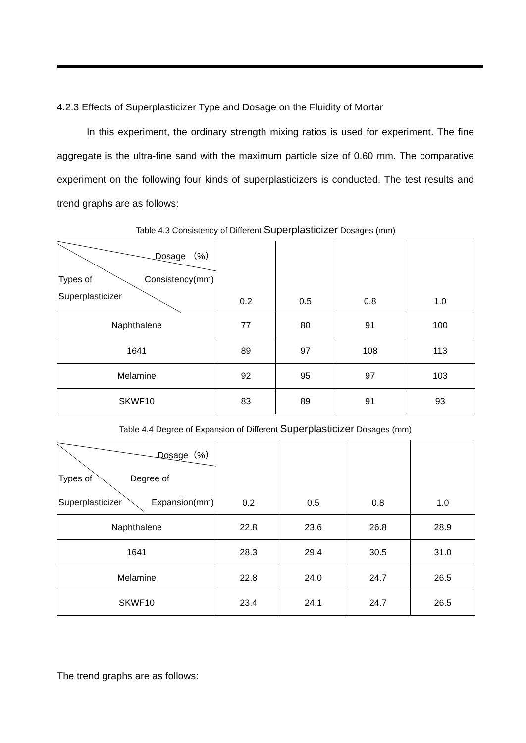4.2.3 Effects of Superplasticizer Type and Dosage on the Fluidity of Mortar
In this experiment, the ordinary strength mixing ratios is used for experiment. The fine aggregate is the ultra-fine sand with the maximum particle size of 0.60 mm. The comparative experiment on the following four kinds of superplasticizers is conducted. The test results and trend graphs are as follows:
Table 4.3 Consistency of Different Superplasticizer Dosages (mm)
| Dosage （%） Types of Consistency(mm) Superplasticizer | 0.2 | 0.5 | 0.8 | 1.0 |
| Naphthalene | 77 | 80 | 91 | 100 |
| 1641 | 89 | 97 | 108 | 113 |
| Melamine | 92 | 95 | 97 | 103 |
| SKWF10 | 83 | 89 | 91 | 93 |
Table 4.4 Degree of Expansion of Different Superplasticizer Dosages (mm)
| Dosage（%） Types of Degree of Superplasticizer Expansion(mm) | 0.2 | 0.5 | 0.8 | 1.0 |
| Naphthalene | 22.8 | 23.6 | 26.8 | 28.9 |
| 1641 | 28.3 | 29.4 | 30.5 | 31.0 |
| Melamine | 22.8 | 24.0 | 24.7 | 26.5 |
| SKWF10 | 23.4 | 24.1 | 24.7 | 26.5 |
The trend graphs are as follows: